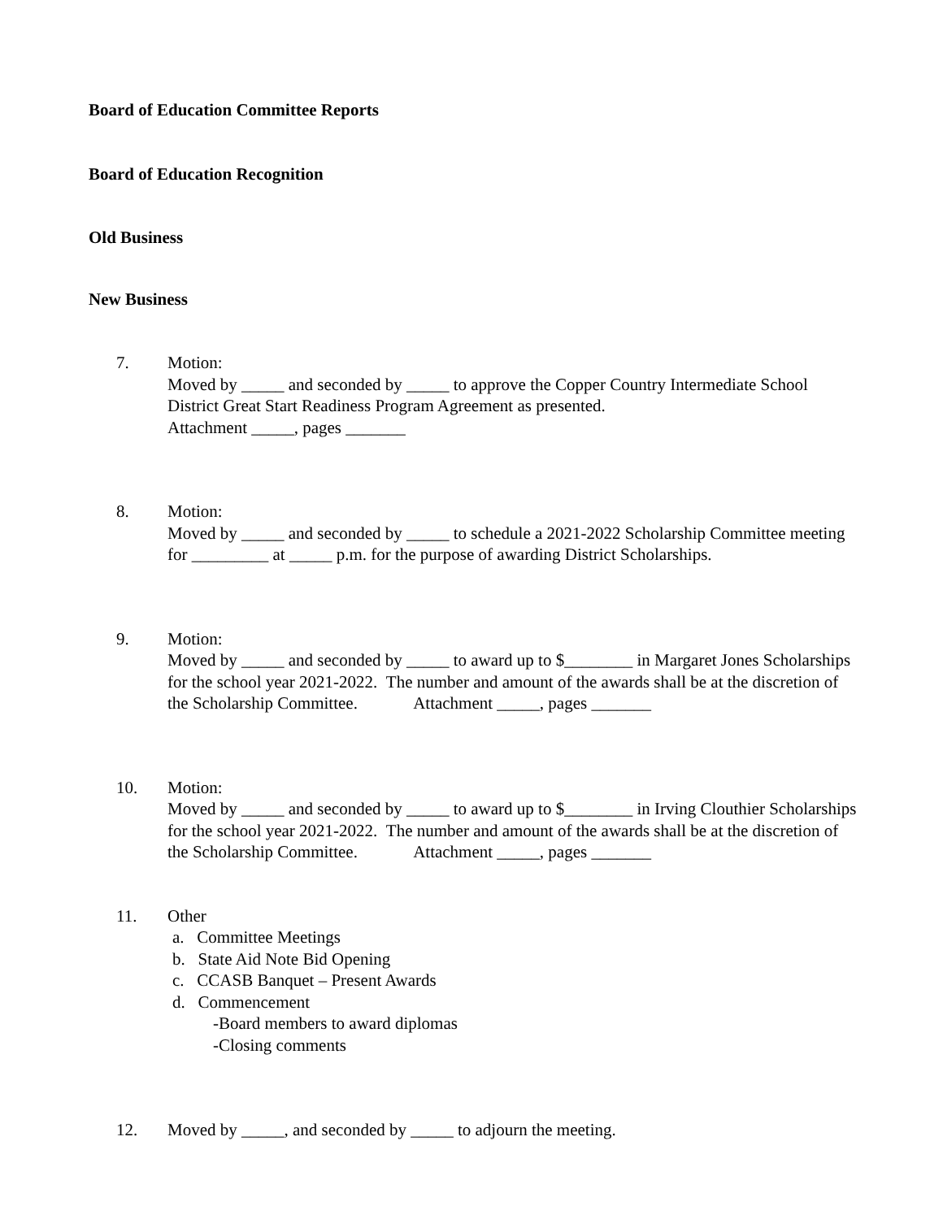Board of Education Committee Reports
Board of Education Recognition
Old Business
New Business
7. Motion:
Moved by _____ and seconded by _____ to approve the Copper Country Intermediate School District Great Start Readiness Program Agreement as presented.
Attachment _____, pages _______
8. Motion:
Moved by _____ and seconded by _____ to schedule a 2021-2022 Scholarship Committee meeting for _________ at _____ p.m. for the purpose of awarding District Scholarships.
9. Motion:
Moved by _____ and seconded by _____ to award up to $________ in Margaret Jones Scholarships for the school year 2021-2022. The number and amount of the awards shall be at the discretion of the Scholarship Committee. Attachment _____, pages _______
10. Motion:
Moved by _____ and seconded by _____ to award up to $________ in Irving Clouthier Scholarships for the school year 2021-2022. The number and amount of the awards shall be at the discretion of the Scholarship Committee. Attachment _____, pages _______
11. Other
a. Committee Meetings
b. State Aid Note Bid Opening
c. CCASB Banquet – Present Awards
d. Commencement
-Board members to award diplomas
-Closing comments
12. Moved by _____, and seconded by _____ to adjourn the meeting.